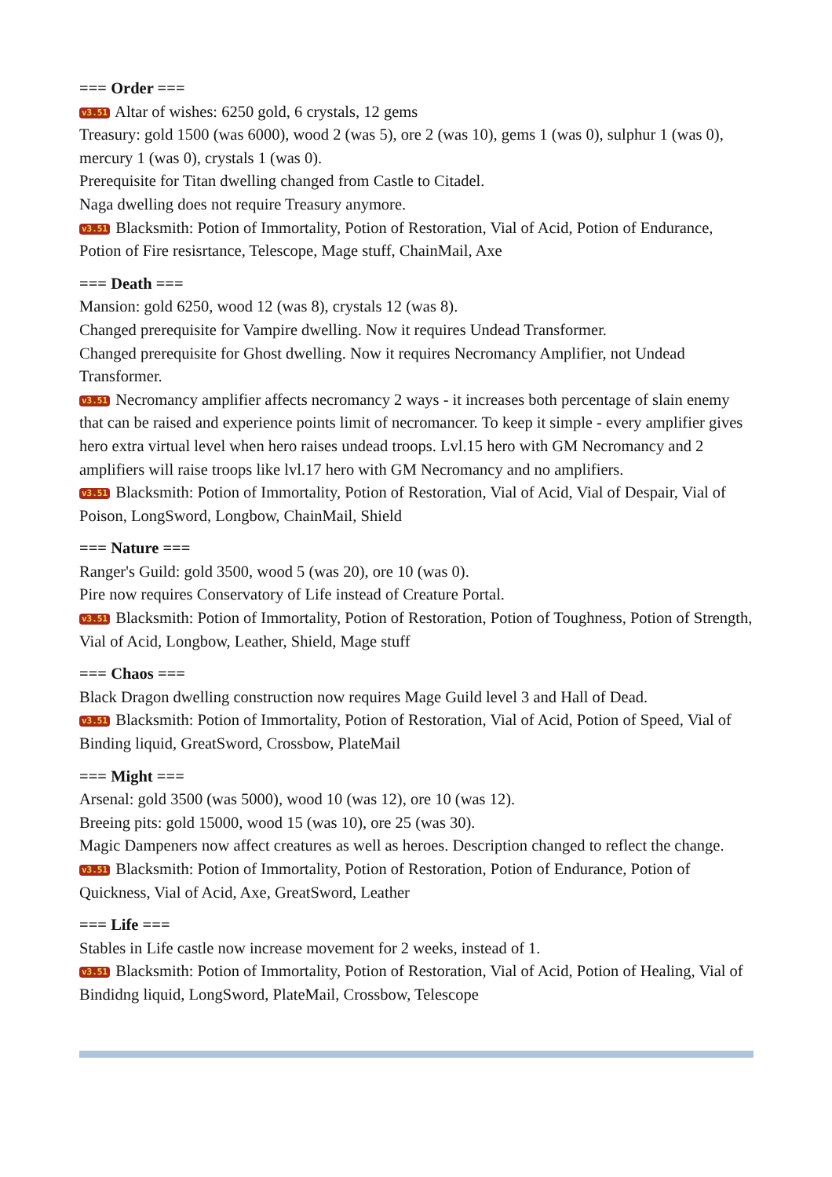=== Order ===
v3.51 Altar of wishes: 6250 gold, 6 crystals, 12 gems
Treasury: gold 1500 (was 6000), wood 2 (was 5), ore 2 (was 10), gems 1 (was 0), sulphur 1 (was 0), mercury 1 (was 0), crystals 1 (was 0).
Prerequisite for Titan dwelling changed from Castle to Citadel.
Naga dwelling does not require Treasury anymore.
v3.51 Blacksmith: Potion of Immortality, Potion of Restoration, Vial of Acid, Potion of Endurance, Potion of Fire resisrtance, Telescope, Mage stuff, ChainMail, Axe
=== Death ===
Mansion: gold 6250, wood 12 (was 8), crystals 12 (was 8).
Changed prerequisite for Vampire dwelling. Now it requires Undead Transformer.
Changed prerequisite for Ghost dwelling. Now it requires Necromancy Amplifier, not Undead Transformer.
v3.51 Necromancy amplifier affects necromancy 2 ways - it increases both percentage of slain enemy that can be raised and experience points limit of necromancer. To keep it simple - every amplifier gives hero extra virtual level when hero raises undead troops. Lvl.15 hero with GM Necromancy and 2 amplifiers will raise troops like lvl.17 hero with GM Necromancy and no amplifiers.
v3.51 Blacksmith: Potion of Immortality, Potion of Restoration, Vial of Acid, Vial of Despair, Vial of Poison, LongSword, Longbow, ChainMail, Shield
=== Nature ===
Ranger's Guild: gold 3500, wood 5 (was 20), ore 10 (was 0).
Pire now requires Conservatory of Life instead of Creature Portal.
v3.51 Blacksmith: Potion of Immortality, Potion of Restoration, Potion of Toughness, Potion of Strength, Vial of Acid, Longbow, Leather, Shield, Mage stuff
=== Chaos ===
Black Dragon dwelling construction now requires Mage Guild level 3 and Hall of Dead.
v3.51 Blacksmith: Potion of Immortality, Potion of Restoration, Vial of Acid, Potion of Speed, Vial of Binding liquid, GreatSword, Crossbow, PlateMail
=== Might ===
Arsenal: gold 3500 (was 5000), wood 10 (was 12), ore 10 (was 12).
Breeing pits: gold 15000, wood 15 (was 10), ore 25 (was 30).
Magic Dampeners now affect creatures as well as heroes. Description changed to reflect the change.
v3.51 Blacksmith: Potion of Immortality, Potion of Restoration, Potion of Endurance, Potion of Quickness, Vial of Acid, Axe, GreatSword, Leather
=== Life ===
Stables in Life castle now increase movement for 2 weeks, instead of 1.
v3.51 Blacksmith: Potion of Immortality, Potion of Restoration, Vial of Acid, Potion of Healing, Vial of Bindidng liquid, LongSword, PlateMail, Crossbow, Telescope